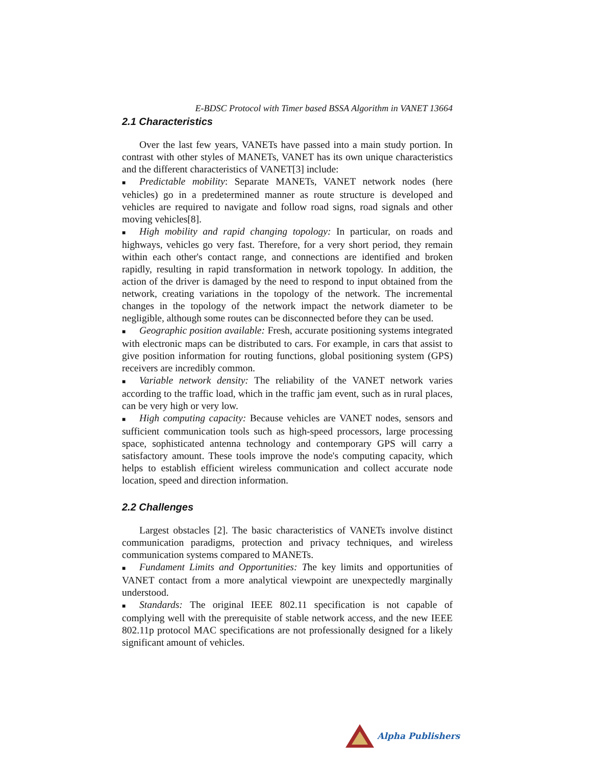E-BDSC Protocol with Timer based BSSA Algorithm in VANET 13664
2.1 Characteristics
Over the last few years, VANETs have passed into a main study portion. In contrast with other styles of MANETs, VANET has its own unique characteristics and the different characteristics of VANET[3] include:
■ Predictable mobility: Separate MANETs, VANET network nodes (here vehicles) go in a predetermined manner as route structure is developed and vehicles are required to navigate and follow road signs, road signals and other moving vehicles[8].
■ High mobility and rapid changing topology: In particular, on roads and highways, vehicles go very fast. Therefore, for a very short period, they remain within each other's contact range, and connections are identified and broken rapidly, resulting in rapid transformation in network topology. In addition, the action of the driver is damaged by the need to respond to input obtained from the network, creating variations in the topology of the network. The incremental changes in the topology of the network impact the network diameter to be negligible, although some routes can be disconnected before they can be used.
■ Geographic position available: Fresh, accurate positioning systems integrated with electronic maps can be distributed to cars. For example, in cars that assist to give position information for routing functions, global positioning system (GPS) receivers are incredibly common.
■ Variable network density: The reliability of the VANET network varies according to the traffic load, which in the traffic jam event, such as in rural places, can be very high or very low.
■ High computing capacity: Because vehicles are VANET nodes, sensors and sufficient communication tools such as high-speed processors, large processing space, sophisticated antenna technology and contemporary GPS will carry a satisfactory amount. These tools improve the node's computing capacity, which helps to establish efficient wireless communication and collect accurate node location, speed and direction information.
2.2 Challenges
Largest obstacles [2]. The basic characteristics of VANETs involve distinct communication paradigms, protection and privacy techniques, and wireless communication systems compared to MANETs.
■ Fundament Limits and Opportunities: The key limits and opportunities of VANET contact from a more analytical viewpoint are unexpectedly marginally understood.
■ Standards: The original IEEE 802.11 specification is not capable of complying well with the prerequisite of stable network access, and the new IEEE 802.11p protocol MAC specifications are not professionally designed for a likely significant amount of vehicles.
Alpha Publishers